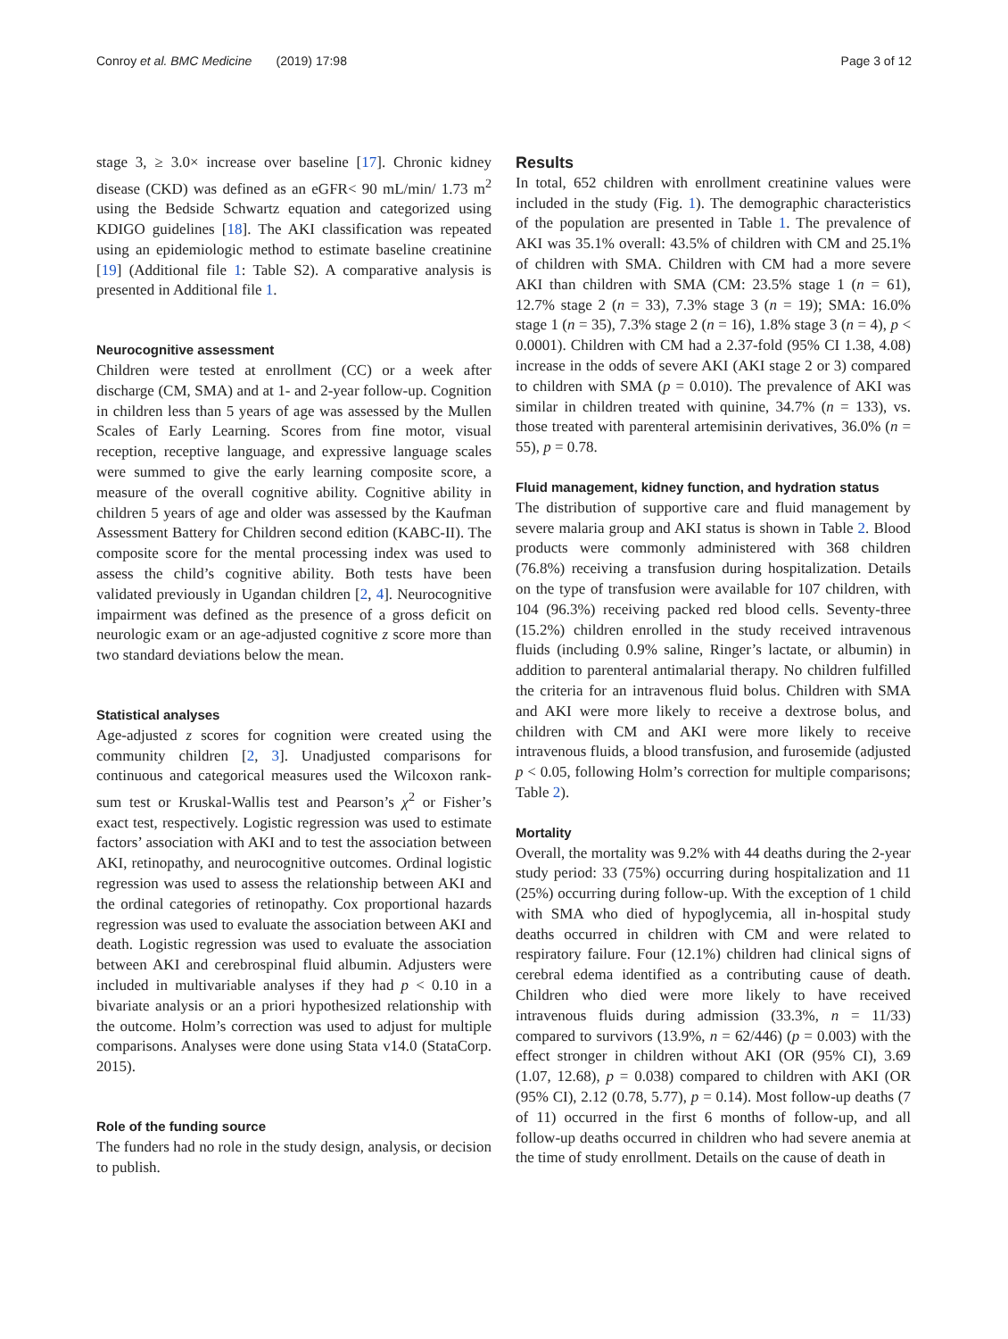Conroy et al. BMC Medicine (2019) 17:98 Page 3 of 12
stage 3, ≥ 3.0× increase over baseline [17]. Chronic kidney disease (CKD) was defined as an eGFR< 90 mL/min/ 1.73 m<sup>2</sup> using the Bedside Schwartz equation and categorized using KDIGO guidelines [18]. The AKI classification was repeated using an epidemiologic method to estimate baseline creatinine [19] (Additional file 1: Table S2). A comparative analysis is presented in Additional file 1.
Neurocognitive assessment
Children were tested at enrollment (CC) or a week after discharge (CM, SMA) and at 1- and 2-year follow-up. Cognition in children less than 5 years of age was assessed by the Mullen Scales of Early Learning. Scores from fine motor, visual reception, receptive language, and expressive language scales were summed to give the early learning composite score, a measure of the overall cognitive ability. Cognitive ability in children 5 years of age and older was assessed by the Kaufman Assessment Battery for Children second edition (KABC-II). The composite score for the mental processing index was used to assess the child’s cognitive ability. Both tests have been validated previously in Ugandan children [2, 4]. Neurocognitive impairment was defined as the presence of a gross deficit on neurologic exam or an age-adjusted cognitive z score more than two standard deviations below the mean.
Statistical analyses
Age-adjusted z scores for cognition were created using the community children [2, 3]. Unadjusted comparisons for continuous and categorical measures used the Wilcoxon rank-sum test or Kruskal-Wallis test and Pearson’s χ<sup>2</sup> or Fisher’s exact test, respectively. Logistic regression was used to estimate factors’ association with AKI and to test the association between AKI, retinopathy, and neurocognitive outcomes. Ordinal logistic regression was used to assess the relationship between AKI and the ordinal categories of retinopathy. Cox proportional hazards regression was used to evaluate the association between AKI and death. Logistic regression was used to evaluate the association between AKI and cerebrospinal fluid albumin. Adjusters were included in multivariable analyses if they had p < 0.10 in a bivariate analysis or an a priori hypothesized relationship with the outcome. Holm’s correction was used to adjust for multiple comparisons. Analyses were done using Stata v14.0 (StataCorp. 2015).
Role of the funding source
The funders had no role in the study design, analysis, or decision to publish.
Results
In total, 652 children with enrollment creatinine values were included in the study (Fig. 1). The demographic characteristics of the population are presented in Table 1. The prevalence of AKI was 35.1% overall: 43.5% of children with CM and 25.1% of children with SMA. Children with CM had a more severe AKI than children with SMA (CM: 23.5% stage 1 (n = 61), 12.7% stage 2 (n = 33), 7.3% stage 3 (n = 19); SMA: 16.0% stage 1 (n = 35), 7.3% stage 2 (n = 16), 1.8% stage 3 (n = 4), p < 0.0001). Children with CM had a 2.37-fold (95% CI 1.38, 4.08) increase in the odds of severe AKI (AKI stage 2 or 3) compared to children with SMA (p = 0.010). The prevalence of AKI was similar in children treated with quinine, 34.7% (n = 133), vs. those treated with parenteral artemisinin derivatives, 36.0% (n = 55), p = 0.78.
Fluid management, kidney function, and hydration status
The distribution of supportive care and fluid management by severe malaria group and AKI status is shown in Table 2. Blood products were commonly administered with 368 children (76.8%) receiving a transfusion during hospitalization. Details on the type of transfusion were available for 107 children, with 104 (96.3%) receiving packed red blood cells. Seventy-three (15.2%) children enrolled in the study received intravenous fluids (including 0.9% saline, Ringer’s lactate, or albumin) in addition to parenteral antimalarial therapy. No children fulfilled the criteria for an intravenous fluid bolus. Children with SMA and AKI were more likely to receive a dextrose bolus, and children with CM and AKI were more likely to receive intravenous fluids, a blood transfusion, and furosemide (adjusted p < 0.05, following Holm’s correction for multiple comparisons; Table 2).
Mortality
Overall, the mortality was 9.2% with 44 deaths during the 2-year study period: 33 (75%) occurring during hospitalization and 11 (25%) occurring during follow-up. With the exception of 1 child with SMA who died of hypoglycemia, all in-hospital study deaths occurred in children with CM and were related to respiratory failure. Four (12.1%) children had clinical signs of cerebral edema identified as a contributing cause of death. Children who died were more likely to have received intravenous fluids during admission (33.3%, n = 11/33) compared to survivors (13.9%, n = 62/446) (p = 0.003) with the effect stronger in children without AKI (OR (95% CI), 3.69 (1.07, 12.68), p = 0.038) compared to children with AKI (OR (95% CI), 2.12 (0.78, 5.77), p = 0.14). Most follow-up deaths (7 of 11) occurred in the first 6 months of follow-up, and all follow-up deaths occurred in children who had severe anemia at the time of study enrollment. Details on the cause of death in